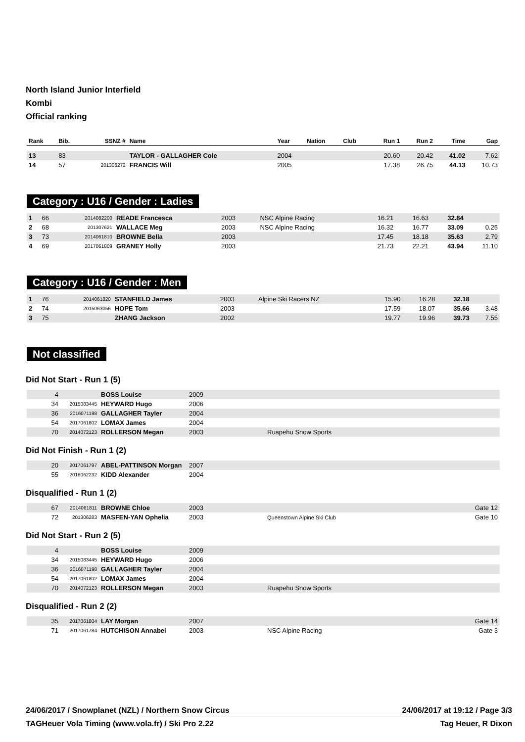North Island Junior Interfield
Kombi
Official ranking
| Rank | Bib. | SSNZ # | Name | Year | Nation | Club | Run 1 | Run 2 | Time | Gap |
| --- | --- | --- | --- | --- | --- | --- | --- | --- | --- | --- |
| 13 | 83 | | TAYLOR - GALLAGHER Cole | 2004 | | | 20.60 | 20.42 | 41.02 | 7.62 |
| 14 | 57 | 201306272 | FRANCIS Will | 2005 | | | 17.38 | 26.75 | 44.13 | 10.73 |
Category : U16 / Gender : Ladies
| 1 | 66 | 2014082200 | READE Francesca | 2003 | | NSC Alpine Racing | 16.21 | 16.63 | 32.84 | |
| 2 | 68 | 201307621 | WALLACE Meg | 2003 | | NSC Alpine Racing | 16.32 | 16.77 | 33.09 | 0.25 |
| 3 | 73 | 2014061810 | BROWNE Bella | 2003 | | | 17.45 | 18.18 | 35.63 | 2.79 |
| 4 | 69 | 2017061809 | GRANEY Holly | 2003 | | | 21.73 | 22.21 | 43.94 | 11.10 |
Category : U16 / Gender : Men
| 1 | 76 | 2014061820 | STANFIELD James | 2003 | | Alpine Ski Racers NZ | 15.90 | 16.28 | 32.18 | |
| 2 | 74 | 2015063056 | HOPE Tom | 2003 | | | 17.59 | 18.07 | 35.66 | 3.48 |
| 3 | 75 | | ZHANG Jackson | 2002 | | | 19.77 | 19.96 | 39.73 | 7.55 |
Not classified
Did Not Start - Run 1 (5)
| 4 | | BOSS Louise | 2009 | | |
| 34 | 2015083445 | HEYWARD Hugo | 2006 | | |
| 36 | 2016071198 | GALLAGHER Tayler | 2004 | | |
| 54 | 2017061802 | LOMAX James | 2004 | | |
| 70 | 2014072123 | ROLLERSON Megan | 2003 | Ruapehu Snow Sports | |
Did Not Finish - Run 1 (2)
| 20 | 2017061797 | ABEL-PATTINSON Morgan | 2007 | | |
| 55 | 2016062232 | KIDD Alexander | 2004 | | |
Disqualified - Run 1 (2)
| 67 | 2014061811 | BROWNE Chloe | 2003 | | Gate 12 |
| 72 | 201306283 | MASFEN-YAN Ophelia | 2003 | Queenstown Alpine Ski Club | Gate 10 |
Did Not Start - Run 2 (5)
| 4 | | BOSS Louise | 2009 | | |
| 34 | 2015083445 | HEYWARD Hugo | 2006 | | |
| 36 | 2016071198 | GALLAGHER Tayler | 2004 | | |
| 54 | 2017061802 | LOMAX James | 2004 | | |
| 70 | 2014072123 | ROLLERSON Megan | 2003 | Ruapehu Snow Sports | |
Disqualified - Run 2 (2)
| 35 | 2017061804 | LAY Morgan | 2007 | | Gate 14 |
| 71 | 2017061784 | HUTCHISON Annabel | 2003 | NSC Alpine Racing | Gate 3 |
24/06/2017 / Snowplanet (NZL) / Northern Snow Circus 24/06/2017 at 19:12 / Page 3/3
TAGHeuer Vola Timing (www.vola.fr) / Ski Pro 2.22 Tag Heuer, R Dixon